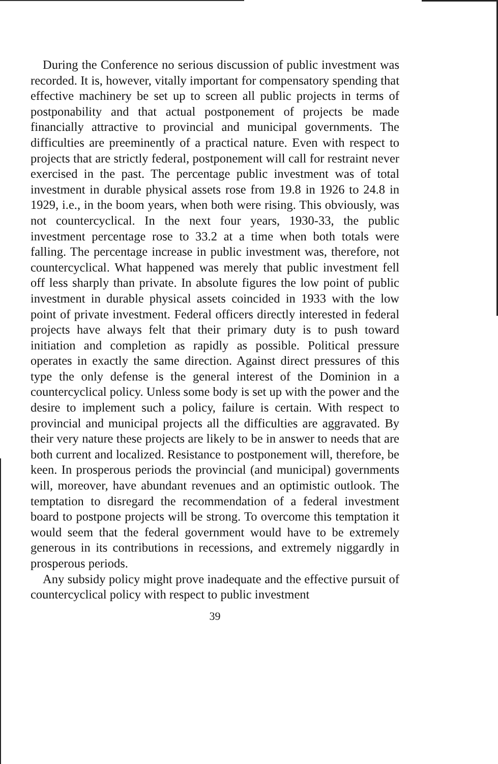During the Conference no serious discussion of public investment was recorded. It is, however, vitally important for compensatory spending that effective machinery be set up to screen all public projects in terms of postponability and that actual postponement of projects be made financially attractive to provincial and municipal governments. The difficulties are preeminently of a practical nature. Even with respect to projects that are strictly federal, postponement will call for restraint never exercised in the past. The percentage public investment was of total investment in durable physical assets rose from 19.8 in 1926 to 24.8 in 1929, i.e., in the boom years, when both were rising. This obviously, was not countercyclical. In the next four years, 1930-33, the public investment percentage rose to 33.2 at a time when both totals were falling. The percentage increase in public investment was, therefore, not countercyclical. What happened was merely that public investment fell off less sharply than private. In absolute figures the low point of public investment in durable physical assets coincided in 1933 with the low point of private investment. Federal officers directly interested in federal projects have always felt that their primary duty is to push toward initiation and completion as rapidly as possible. Political pressure operates in exactly the same direction. Against direct pressures of this type the only defense is the general interest of the Dominion in a countercyclical policy. Unless some body is set up with the power and the desire to implement such a policy, failure is certain. With respect to provincial and municipal projects all the difficulties are aggravated. By their very nature these projects are likely to be in answer to needs that are both current and localized. Resistance to postponement will, therefore, be keen. In prosperous periods the provincial (and municipal) governments will, moreover, have abundant revenues and an optimistic outlook. The temptation to disregard the recommendation of a federal investment board to postpone projects will be strong. To overcome this temptation it would seem that the federal government would have to be extremely generous in its contributions in recessions, and extremely niggardly in prosperous periods.
Any subsidy policy might prove inadequate and the effective pursuit of countercyclical policy with respect to public investment
39